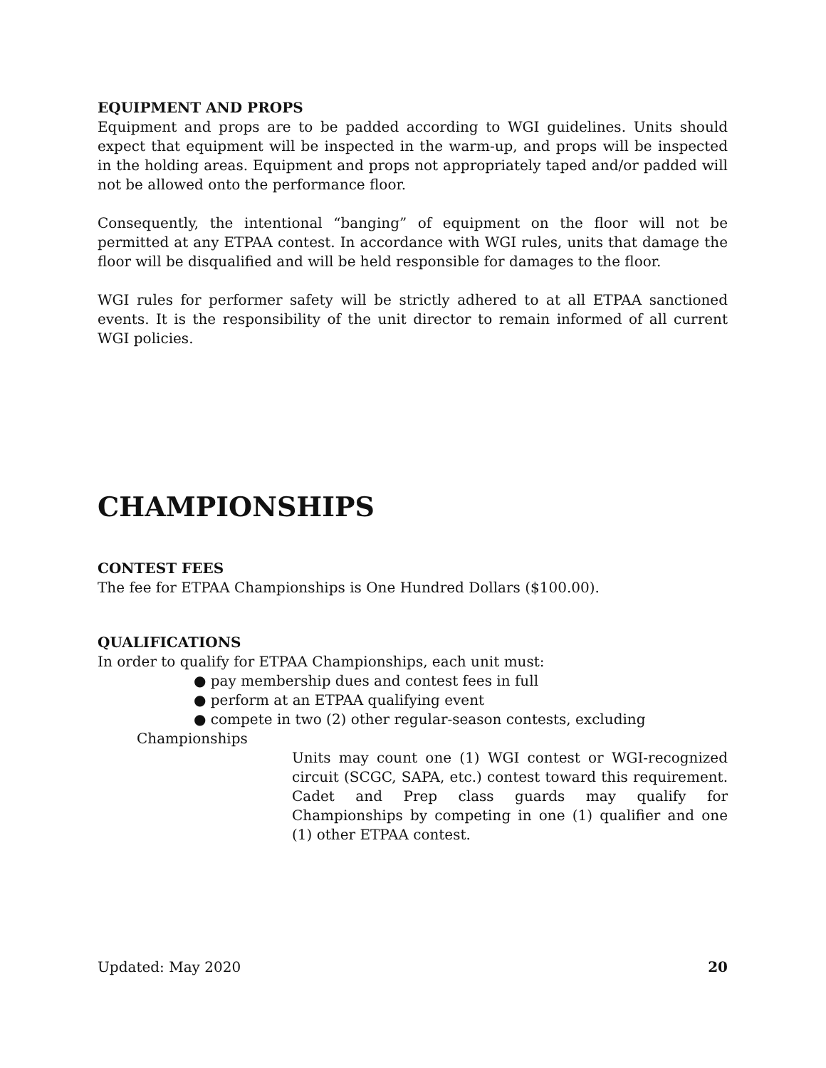EQUIPMENT AND PROPS
Equipment and props are to be padded according to WGI guidelines. Units should expect that equipment will be inspected in the warm-up, and props will be inspected in the holding areas. Equipment and props not appropriately taped and/or padded will not be allowed onto the performance floor.
Consequently, the intentional “banging” of equipment on the floor will not be permitted at any ETPAA contest. In accordance with WGI rules, units that damage the floor will be disqualified and will be held responsible for damages to the floor.
WGI rules for performer safety will be strictly adhered to at all ETPAA sanctioned events. It is the responsibility of the unit director to remain informed of all current WGI policies.
CHAMPIONSHIPS
CONTEST FEES
The fee for ETPAA Championships is One Hundred Dollars ($100.00).
QUALIFICATIONS
In order to qualify for ETPAA Championships, each unit must:
● pay membership dues and contest fees in full
● perform at an ETPAA qualifying event
● compete in two (2) other regular-season contests, excluding
Championships
Units may count one (1) WGI contest or WGI-recognized circuit (SCGC, SAPA, etc.) contest toward this requirement. Cadet and Prep class guards may qualify for Championships by competing in one (1) qualifier and one (1) other ETPAA contest.
Updated: May 2020 20